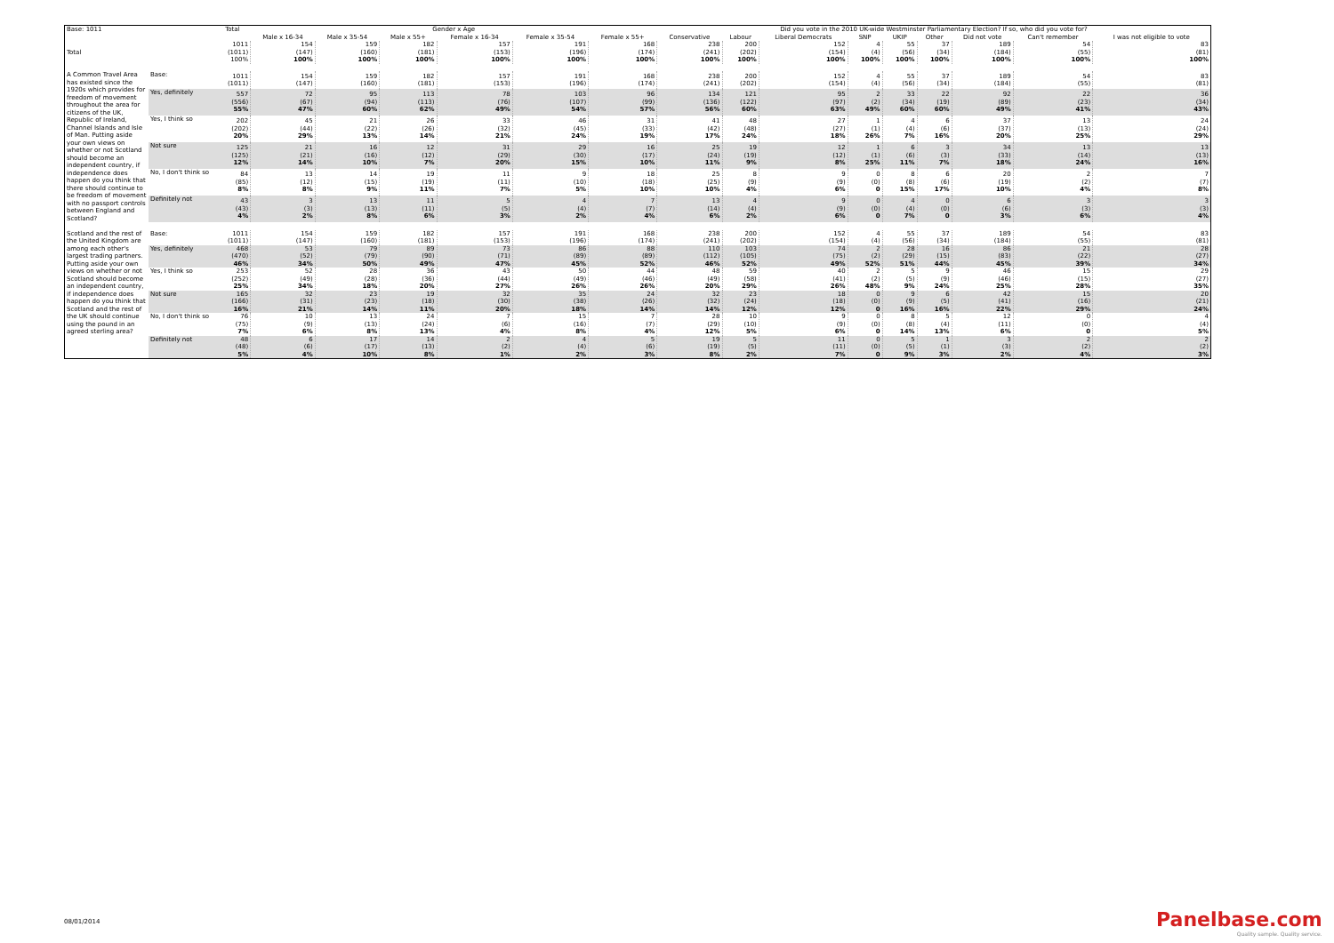| Base: 1011 | | Total | Gender x Age | | | | | | Did you vote in the 2010 UK-wide Westminster Parliamentary Election? If so, who did you vote for? | | | | | | | | |
| --- | --- | --- | --- | --- | --- | --- | --- | --- | --- | --- | --- | --- | --- | --- | --- | --- | --- |
| | | | Male x 16-34 | Male x 35-54 | Male x 55+ | Female x 16-34 | Female x 35-54 | Female x 55+ | Conservative | Labour | Liberal Democrats | SNP | UKIP | Other | Did not vote | Can't remember | I was not eligible to vote |
| Total | | 1011 (1011) 100% | 154 (147) 100% | 159 (160) 100% | 182 (181) 100% | 157 (153) 100% | 191 (196) 100% | 168 (174) 100% | 238 (241) 100% | 200 (202) 100% | 152 (154) 100% | 4 (4) 100% | 55 (56) 100% | 37 (34) 100% | 189 (184) 100% | 54 (55) 100% | 83 (81) 100% |
| A Common Travel Area has existed since the 1920s which provides for freedom of movement throughout the area for citizens of the UK, Republic of Ireland, Channel Islands and Isle of Man. Putting aside your own views on whether or not Scotland should become an independent country, if independence does happen do you think that there should continue to be freedom of movement with no passport controls between England and Scotland? | Base: | 1011 (1011) | 154 (147) | 159 (160) | 182 (181) | 157 (153) | 191 (196) | 168 (174) | 238 (241) | 200 (202) | 152 (154) | 4 (4) | 55 (56) | 37 (34) | 189 (184) | 54 (55) | 83 (81) |
| | Yes, definitely | 557 (556) 55% | 72 (67) 47% | 95 (94) 60% | 113 (113) 62% | 78 (76) 49% | 103 (107) 54% | 96 (99) 57% | 134 (136) 56% | 121 (122) 60% | 95 (97) 63% | 2 (2) 49% | 33 (34) 60% | 22 (19) 60% | 92 (89) 49% | 22 (23) 41% | 36 (34) 43% |
| | Yes, I think so | 202 (202) 20% | 45 (44) 29% | 21 (22) 13% | 26 (26) 14% | 33 (32) 21% | 46 (45) 24% | 31 (33) 19% | 41 (42) 17% | 48 (48) 24% | 27 (27) 18% | 1 (1) 26% | 4 (4) 7% | 6 (6) 16% | 37 (37) 20% | 13 (13) 25% | 24 (24) 29% |
| | Not sure | 125 (125) 12% | 21 (21) 14% | 16 (16) 10% | 12 (12) 7% | 31 (29) 20% | 29 (30) 15% | 16 (17) 10% | 25 (24) 11% | 19 (19) 9% | 12 (12) 8% | 1 (1) 25% | 6 (6) 11% | 3 (3) 7% | 34 (33) 18% | 13 (14) 24% | 13 (13) 16% |
| | No, I don't think so | 84 (85) 8% | 13 (12) 8% | 14 (15) 9% | 19 (19) 11% | 11 (11) 7% | 9 (10) 5% | 18 (18) 10% | 25 (25) 10% | 8 (9) 4% | 9 (9) 6% | 0 (0) 0 | 8 (8) 15% | 6 (6) 17% | 20 (19) 10% | 2 (2) 4% | 7 (7) 8% |
| | Definitely not | 43 (43) 4% | 3 (3) 2% | 13 (13) 8% | 11 (11) 6% | 5 (5) 3% | 4 (4) 2% | 7 (7) 4% | 13 (14) 6% | 4 (4) 2% | 9 (9) 6% | 0 (0) 0 | 4 (4) 7% | 0 (0) 0 | 6 (6) 3% | 3 (3) 6% | 3 (3) 4% |
| Scotland and the rest of the United Kingdom are among each other's largest trading partners. Putting aside your own views on whether or not Scotland should become an independent country, if independence does happen do you think that Scotland and the rest of the UK should continue using the pound in an agreed sterling area? | Base: | 1011 (1011) | 154 (147) | 159 (160) | 182 (181) | 157 (153) | 191 (196) | 168 (174) | 238 (241) | 200 (202) | 152 (154) | 4 (4) | 55 (56) | 37 (34) | 189 (184) | 54 (55) | 83 (81) |
| | Yes, definitely | 468 (470) 46% | 53 (52) 34% | 79 (79) 50% | 89 (90) 49% | 73 (71) 47% | 86 (89) 45% | 88 (89) 52% | 110 (112) 46% | 103 (105) 52% | 74 (75) 49% | 2 (2) 52% | 28 (29) 51% | 16 (15) 44% | 86 (83) 45% | 21 (22) 39% | 28 (27) 34% |
| | Yes, I think so | 253 (252) 25% | 52 (49) 34% | 28 (28) 18% | 36 (36) 20% | 43 (44) 27% | 50 (49) 26% | 44 (46) 26% | 48 (49) 20% | 59 (58) 29% | 40 (41) 26% | 2 (2) 48% | 5 (5) 9% | 9 (9) 24% | 46 (46) 25% | 15 (15) 28% | 29 (27) 35% |
| | Not sure | 165 (166) 16% | 32 (31) 21% | 23 (23) 14% | 19 (18) 11% | 32 (30) 20% | 35 (38) 18% | 24 (26) 14% | 32 (32) 14% | 23 (24) 12% | 18 (18) 12% | 0 (0) 0 | 9 (9) 16% | 6 (5) 16% | 42 (41) 22% | 15 (16) 29% | 20 (21) 24% |
| | No, I don't think so | 76 (75) 7% | 10 (9) 6% | 13 (13) 8% | 24 (24) 13% | 7 (6) 4% | 15 (16) 8% | 7 (7) 4% | 28 (29) 12% | 10 (10) 5% | 9 (9) 6% | 0 (0) 0 | 8 (8) 14% | 5 (4) 13% | 12 (11) 6% | 0 (0) 0 | 4 (4) 5% |
| | Definitely not | 48 (48) 5% | 6 (6) 4% | 17 (17) 10% | 14 (13) 8% | 2 (2) 1% | 4 (4) 2% | 5 (6) 3% | 19 (19) 8% | 5 (5) 2% | 11 (11) 7% | 0 (0) 0 | 5 (5) 9% | 1 (1) 3% | 3 (3) 2% | 2 (2) 4% | 2 (2) 3% |
08/01/2014
Panelbase.com
Quality sample. Quality service.